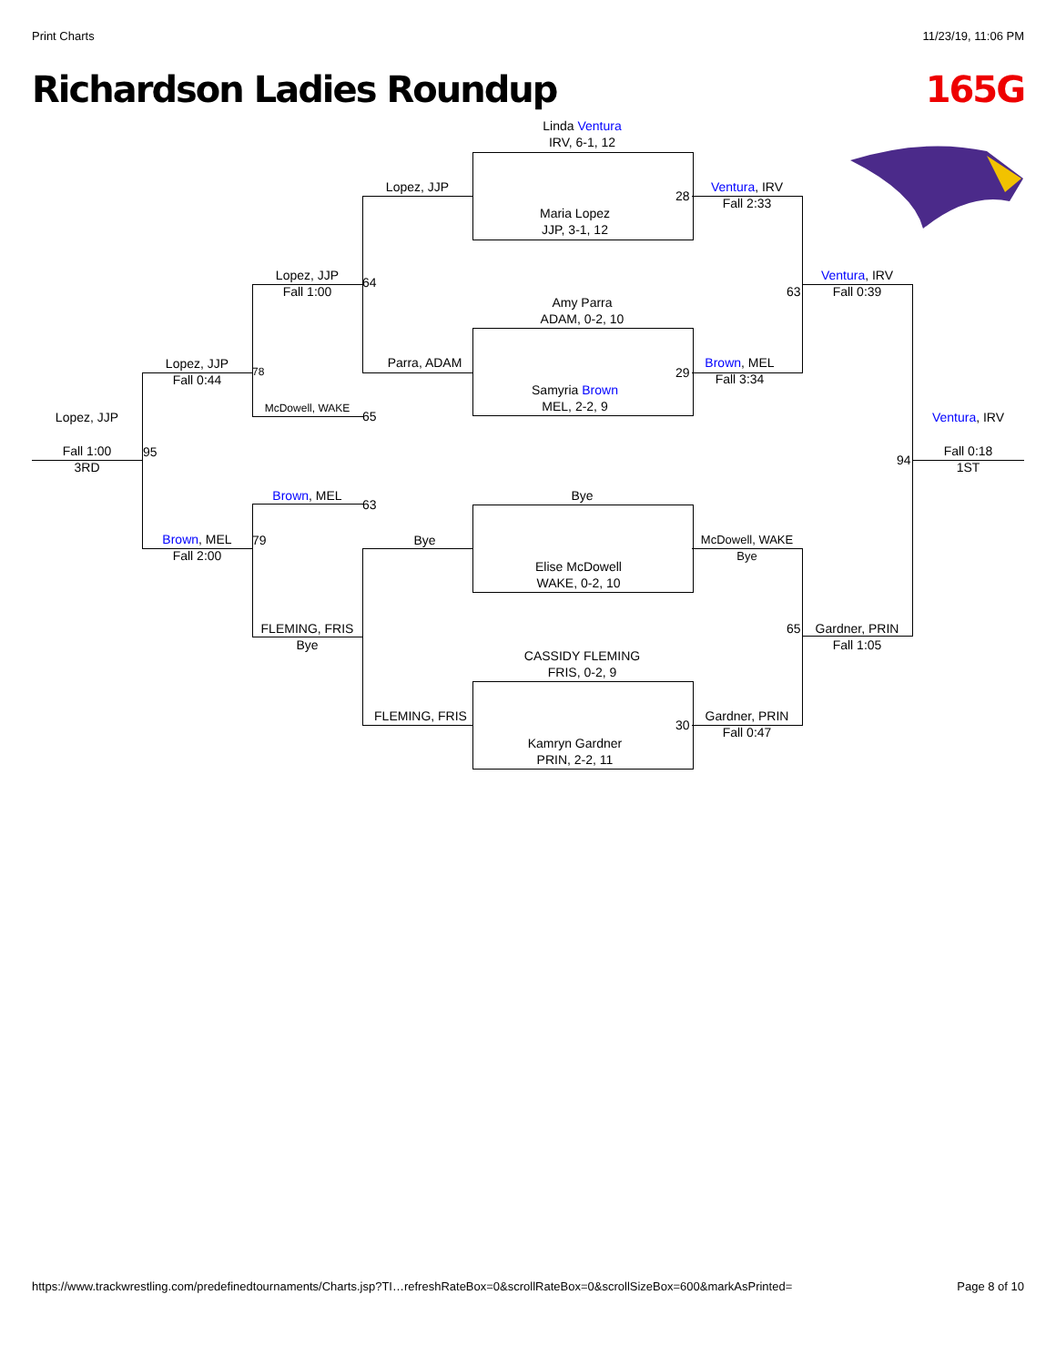Print Charts 11/23/19, 11:06 PM
Richardson Ladies Roundup 165G
Linda Ventura
IRV, 6-1, 12
Maria Lopez
JJP, 3-1, 12
Amy Parra
ADAM, 0-2, 10
Samyria Brown
MEL, 2-2, 9
Bye
Elise McDowell
WAKE, 0-2, 10
CASSIDY FLEMING
FRIS, 0-2, 9
Kamryn Gardner
PRIN, 2-2, 11
Lopez, JJP
Parra, ADAM
Bye
FLEMING, FRIS
28
29
30
Ventura, IRV
Fall 2:33
Brown, MEL
Fall 3:34
McDowell, WAKE
Bye
Gardner, PRIN
Fall 0:47
63
65
Lopez, JJP
Fall 1:00
McDowell, WAKE
Brown, MEL
FLEMING, FRIS
Bye
64
65
63
Ventura, IRV
Fall 0:39
Gardner, PRIN
Fall 1:05
Lopez, JJP
Fall 0:44
Brown, MEL
Fall 2:00
78
79
95
94
Lopez, JJP
Fall 1:00
3RD
Ventura, IRV
Fall 0:18
1ST
https://www.trackwrestling.com/predefinedtournaments/Charts.jsp?TI…refreshRateBox=0&scrollRateBox=0&scrollSizeBox=600&markAsPrinted= Page 8 of 10